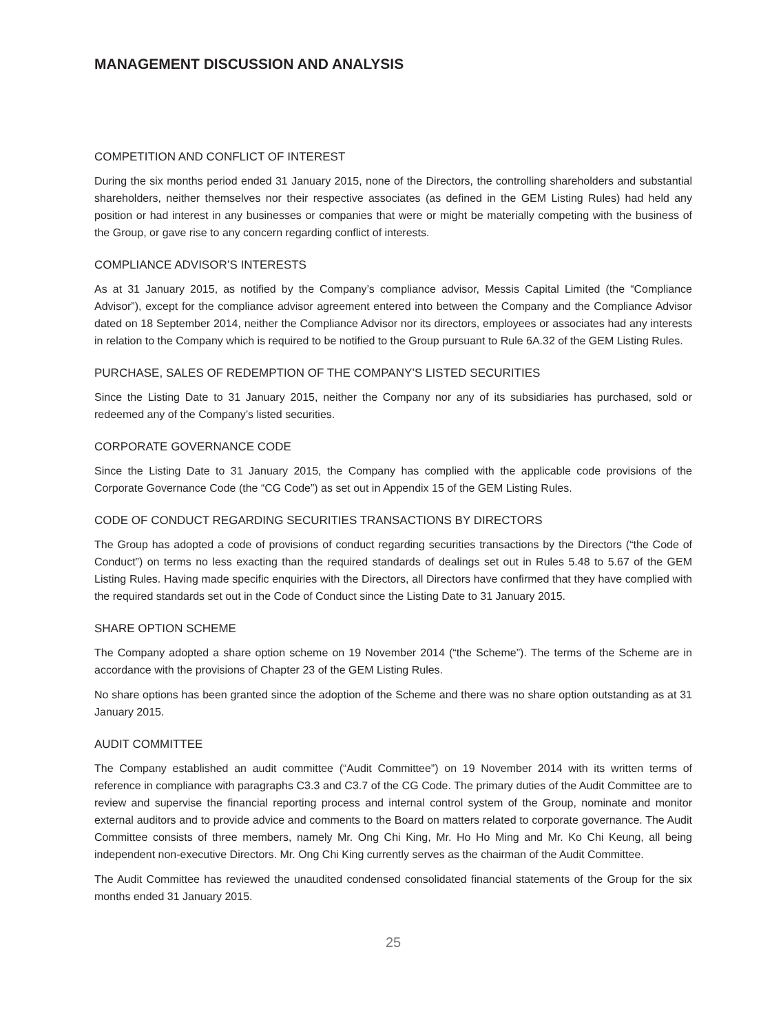MANAGEMENT DISCUSSION AND ANALYSIS
COMPETITION AND CONFLICT OF INTEREST
During the six months period ended 31 January 2015, none of the Directors, the controlling shareholders and substantial shareholders, neither themselves nor their respective associates (as defined in the GEM Listing Rules) had held any position or had interest in any businesses or companies that were or might be materially competing with the business of the Group, or gave rise to any concern regarding conflict of interests.
COMPLIANCE ADVISOR’S INTERESTS
As at 31 January 2015, as notified by the Company’s compliance advisor, Messis Capital Limited (the “Compliance Advisor”), except for the compliance advisor agreement entered into between the Company and the Compliance Advisor dated on 18 September 2014, neither the Compliance Advisor nor its directors, employees or associates had any interests in relation to the Company which is required to be notified to the Group pursuant to Rule 6A.32 of the GEM Listing Rules.
PURCHASE, SALES OF REDEMPTION OF THE COMPANY’S LISTED SECURITIES
Since the Listing Date to 31 January 2015, neither the Company nor any of its subsidiaries has purchased, sold or redeemed any of the Company’s listed securities.
CORPORATE GOVERNANCE CODE
Since the Listing Date to 31 January 2015, the Company has complied with the applicable code provisions of the Corporate Governance Code (the “CG Code”) as set out in Appendix 15 of the GEM Listing Rules.
CODE OF CONDUCT REGARDING SECURITIES TRANSACTIONS BY DIRECTORS
The Group has adopted a code of provisions of conduct regarding securities transactions by the Directors (“the Code of Conduct”) on terms no less exacting than the required standards of dealings set out in Rules 5.48 to 5.67 of the GEM Listing Rules. Having made specific enquiries with the Directors, all Directors have confirmed that they have complied with the required standards set out in the Code of Conduct since the Listing Date to 31 January 2015.
SHARE OPTION SCHEME
The Company adopted a share option scheme on 19 November 2014 (“the Scheme”). The terms of the Scheme are in accordance with the provisions of Chapter 23 of the GEM Listing Rules.
No share options has been granted since the adoption of the Scheme and there was no share option outstanding as at 31 January 2015.
AUDIT COMMITTEE
The Company established an audit committee (“Audit Committee”) on 19 November 2014 with its written terms of reference in compliance with paragraphs C3.3 and C3.7 of the CG Code. The primary duties of the Audit Committee are to review and supervise the financial reporting process and internal control system of the Group, nominate and monitor external auditors and to provide advice and comments to the Board on matters related to corporate governance. The Audit Committee consists of three members, namely Mr. Ong Chi King, Mr. Ho Ho Ming and Mr. Ko Chi Keung, all being independent non-executive Directors. Mr. Ong Chi King currently serves as the chairman of the Audit Committee.
The Audit Committee has reviewed the unaudited condensed consolidated financial statements of the Group for the six months ended 31 January 2015.
25